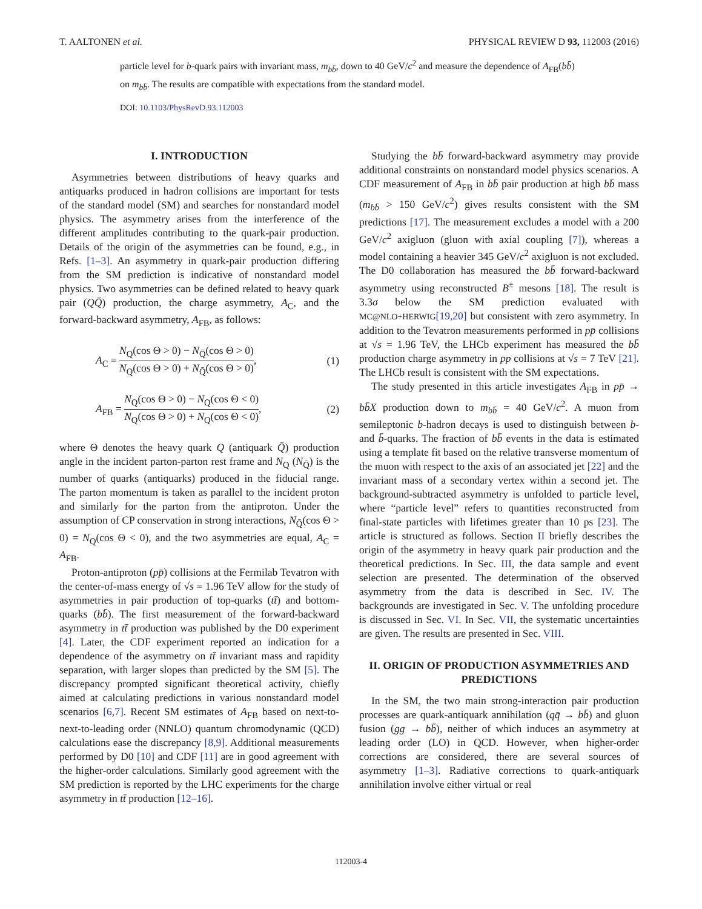T. AALTONEN et al. PHYSICAL REVIEW D 93, 112003 (2016)
particle level for b-quark pairs with invariant mass, m<sub>bb̄</sub>, down to 40 GeV/c<sup>2</sup> and measure the dependence of A<sub>FB</sub>(bb̄) on m<sub>bb̄</sub>. The results are compatible with expectations from the standard model.
DOI: 10.1103/PhysRevD.93.112003
I. INTRODUCTION
Asymmetries between distributions of heavy quarks and antiquarks produced in hadron collisions are important for tests of the standard model (SM) and searches for nonstandard model physics. The asymmetry arises from the interference of the different amplitudes contributing to the quark-pair production. Details of the origin of the asymmetries can be found, e.g., in Refs. [1–3]. An asymmetry in quark-pair production differing from the SM prediction is indicative of nonstandard model physics. Two asymmetries can be defined related to heavy quark pair (QQ̄) production, the charge asymmetry, A<sub>C</sub>, and the forward-backward asymmetry, A<sub>FB</sub>, as follows:
A<sub>C</sub> = N<sub>Q</sub>(cos Θ > 0) − N<sub>Q̄</sub>(cos Θ > 0) N<sub>Q</sub>(cos Θ > 0) + N<sub>Q̄</sub>(cos Θ > 0), (1)
A<sub>FB</sub> = N<sub>Q</sub>(cos Θ > 0) − N<sub>Q</sub>(cos Θ < 0) N<sub>Q</sub>(cos Θ > 0) + N<sub>Q</sub>(cos Θ < 0), (2)
where Θ denotes the heavy quark Q (antiquark Q̄) production angle in the incident parton-parton rest frame and N<sub>Q</sub> (N<sub>Q̄</sub>) is the number of quarks (antiquarks) produced in the fiducial range. The parton momentum is taken as parallel to the incident proton and similarly for the parton from the antiproton. Under the assumption of CP conservation in strong interactions, N<sub>Q̄</sub>(cos Θ > 0) = N<sub>Q</sub>(cos Θ < 0), and the two asymmetries are equal, A<sub>C</sub> = A<sub>FB</sub>.
Proton-antiproton (pp̄) collisions at the Fermilab Tevatron with the center-of-mass energy of √s = 1.96 TeV allow for the study of asymmetries in pair production of top-quarks (tt̄) and bottom-quarks (bb̄). The first measurement of the forward-backward asymmetry in tt̄ production was published by the D0 experiment [4]. Later, the CDF experiment reported an indication for a dependence of the asymmetry on tt̄ invariant mass and rapidity separation, with larger slopes than predicted by the SM [5]. The discrepancy prompted significant theoretical activity, chiefly aimed at calculating predictions in various nonstandard model scenarios [6,7]. Recent SM estimates of A<sub>FB</sub> based on next-to-next-to-leading order (NNLO) quantum chromodynamic (QCD) calculations ease the discrepancy [8,9]. Additional measurements performed by D0 [10] and CDF [11] are in good agreement with the higher-order calculations. Similarly good agreement with the SM prediction is reported by the LHC experiments for the charge asymmetry in tt̄ production [12–16].
Studying the bb̄ forward-backward asymmetry may provide additional constraints on nonstandard model physics scenarios. A CDF measurement of A<sub>FB</sub> in bb̄ pair production at high bb̄ mass (m<sub>bb̄</sub> > 150 GeV/c<sup>2</sup>) gives results consistent with the SM predictions [17]. The measurement excludes a model with a 200 GeV/c<sup>2</sup> axigluon (gluon with axial coupling [7]), whereas a model containing a heavier 345 GeV/c<sup>2</sup> axigluon is not excluded. The D0 collaboration has measured the bb̄ forward-backward asymmetry using reconstructed B<sup>±</sup> mesons [18]. The result is 3.3σ below the SM prediction evaluated with MC@NLO+HERWIG[19,20] but consistent with zero asymmetry. In addition to the Tevatron measurements performed in pp̄ collisions at √s = 1.96 TeV, the LHCb experiment has measured the bb̄ production charge asymmetry in pp collisions at √s = 7 TeV [21]. The LHCb result is consistent with the SM expectations.
The study presented in this article investigates A<sub>FB</sub> in pp̄ → bb̄X production down to m<sub>bb̄</sub> = 40 GeV/c<sup>2</sup>. A muon from semileptonic b-hadron decays is used to distinguish between b- and b̄-quarks. The fraction of bb̄ events in the data is estimated using a template fit based on the relative transverse momentum of the muon with respect to the axis of an associated jet [22] and the invariant mass of a secondary vertex within a second jet. The background-subtracted asymmetry is unfolded to particle level, where “particle level” refers to quantities reconstructed from final-state particles with lifetimes greater than 10 ps [23]. The article is structured as follows. Section II briefly describes the origin of the asymmetry in heavy quark pair production and the theoretical predictions. In Sec. III, the data sample and event selection are presented. The determination of the observed asymmetry from the data is described in Sec. IV. The backgrounds are investigated in Sec. V. The unfolding procedure is discussed in Sec. VI. In Sec. VII, the systematic uncertainties are given. The results are presented in Sec. VIII.
II. ORIGIN OF PRODUCTION ASYMMETRIES AND PREDICTIONS
In the SM, the two main strong-interaction pair production processes are quark-antiquark annihilation (qq̄ → bb̄) and gluon fusion (gg → bb̄), neither of which induces an asymmetry at leading order (LO) in QCD. However, when higher-order corrections are considered, there are several sources of asymmetry [1–3]. Radiative corrections to quark-antiquark annihilation involve either virtual or real
112003-4